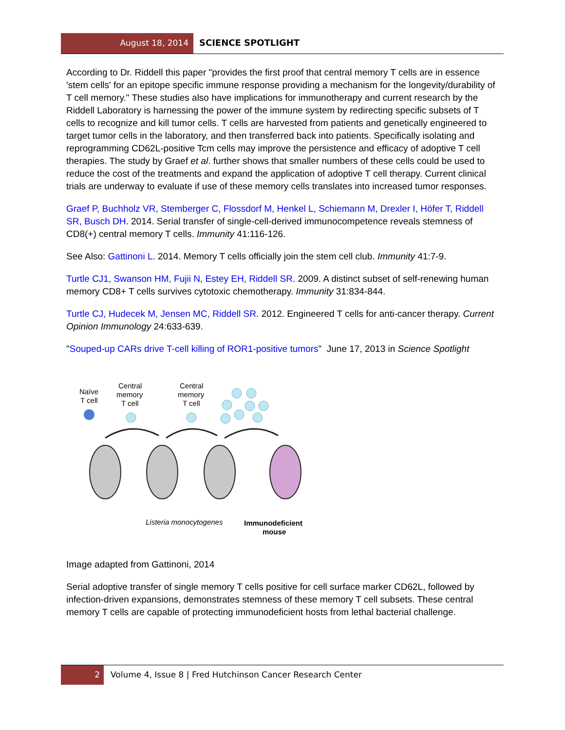August 18, 2014 SCIENCE SPOTLIGHT
According to Dr. Riddell this paper "provides the first proof that central memory T cells are in essence 'stem cells' for an epitope specific immune response providing a mechanism for the longevity/durability of T cell memory." These studies also have implications for immunotherapy and current research by the Riddell Laboratory is harnessing the power of the immune system by redirecting specific subsets of T cells to recognize and kill tumor cells. T cells are harvested from patients and genetically engineered to target tumor cells in the laboratory, and then transferred back into patients. Specifically isolating and reprogramming CD62L-positive Tcm cells may improve the persistence and efficacy of adoptive T cell therapies. The study by Graef et al. further shows that smaller numbers of these cells could be used to reduce the cost of the treatments and expand the application of adoptive T cell therapy. Current clinical trials are underway to evaluate if use of these memory cells translates into increased tumor responses.
Graef P, Buchholz VR, Stemberger C, Flossdorf M, Henkel L, Schiemann M, Drexler I, Höfer T, Riddell SR, Busch DH. 2014. Serial transfer of single-cell-derived immunocompetence reveals stemness of CD8(+) central memory T cells. Immunity 41:116-126.
See Also: Gattinoni L. 2014. Memory T cells officially join the stem cell club. Immunity 41:7-9.
Turtle CJ1, Swanson HM, Fujii N, Estey EH, Riddell SR. 2009. A distinct subset of self-renewing human memory CD8+ T cells survives cytotoxic chemotherapy. Immunity 31:834-844.
Turtle CJ, Hudecek M, Jensen MC, Riddell SR. 2012. Engineered T cells for anti-cancer therapy. Current Opinion Immunology 24:633-639.
"Souped-up CARs drive T-cell killing of ROR1-positive tumors" June 17, 2013 in Science Spotlight
Naïve
T cell
Central
memory
T cell
Central
memory
T cell
Listeria monocytogenes
Immunodeficient
mouse
Image adapted from Gattinoni, 2014
Serial adoptive transfer of single memory T cells positive for cell surface marker CD62L, followed by infection-driven expansions, demonstrates stemness of these memory T cell subsets. These central memory T cells are capable of protecting immunodeficient hosts from lethal bacterial challenge.
2 Volume 4, Issue 8 | Fred Hutchinson Cancer Research Center